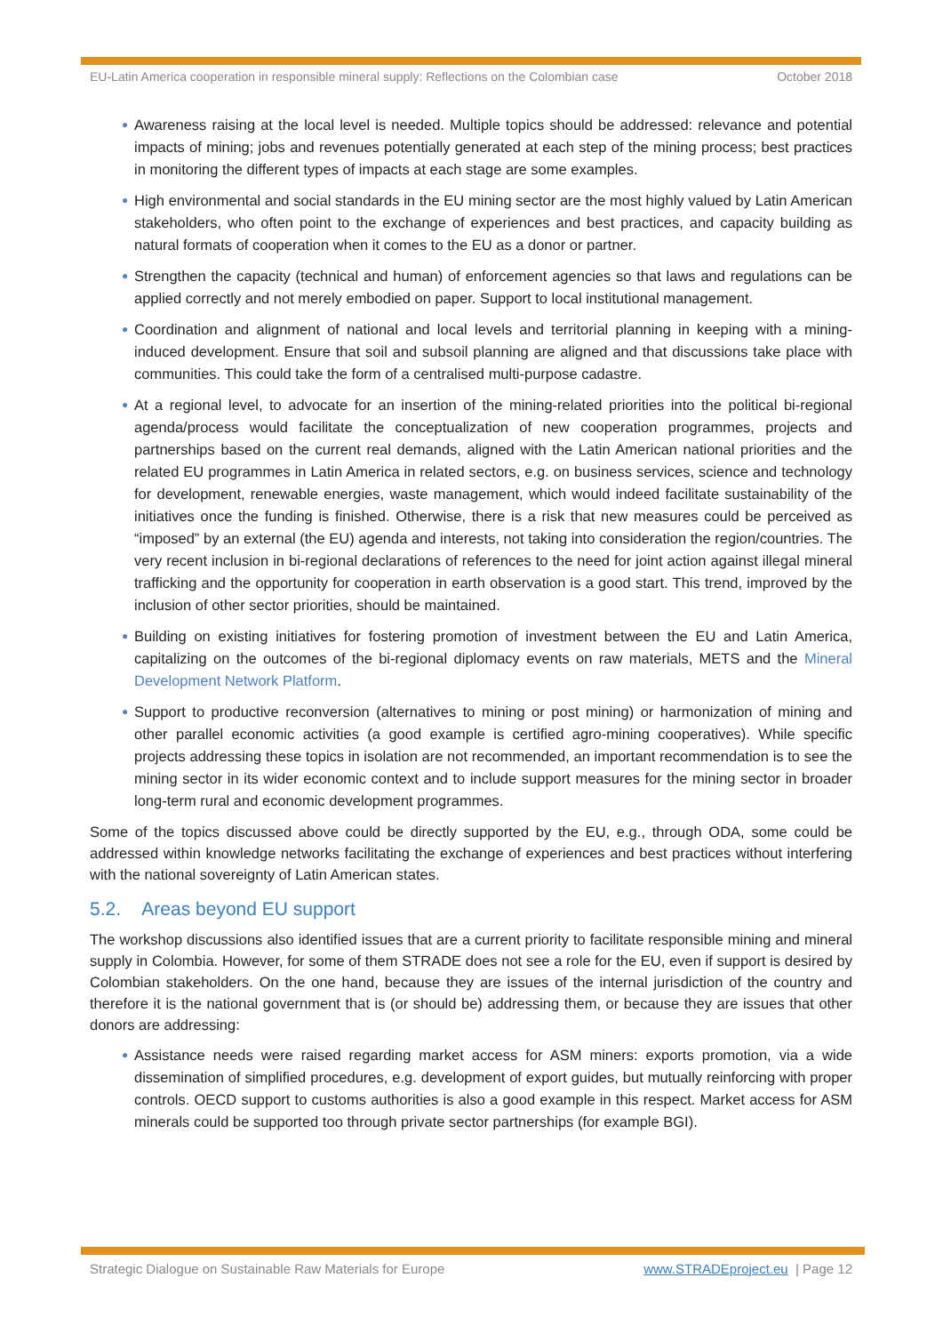EU-Latin America cooperation in responsible mineral supply: Reflections on the Colombian case October 2018
● Awareness raising at the local level is needed. Multiple topics should be addressed: relevance and potential impacts of mining; jobs and revenues potentially generated at each step of the mining process; best practices in monitoring the different types of impacts at each stage are some examples.
● High environmental and social standards in the EU mining sector are the most highly valued by Latin American stakeholders, who often point to the exchange of experiences and best practices, and capacity building as natural formats of cooperation when it comes to the EU as a donor or partner.
● Strengthen the capacity (technical and human) of enforcement agencies so that laws and regulations can be applied correctly and not merely embodied on paper. Support to local institutional management.
● Coordination and alignment of national and local levels and territorial planning in keeping with a mining-induced development. Ensure that soil and subsoil planning are aligned and that discussions take place with communities. This could take the form of a centralised multi-purpose cadastre.
● At a regional level, to advocate for an insertion of the mining-related priorities into the political bi-regional agenda/process would facilitate the conceptualization of new cooperation programmes, projects and partnerships based on the current real demands, aligned with the Latin American national priorities and the related EU programmes in Latin America in related sectors, e.g. on business services, science and technology for development, renewable energies, waste management, which would indeed facilitate sustainability of the initiatives once the funding is finished. Otherwise, there is a risk that new measures could be perceived as “imposed” by an external (the EU) agenda and interests, not taking into consideration the region/countries. The very recent inclusion in bi-regional declarations of references to the need for joint action against illegal mineral trafficking and the opportunity for cooperation in earth observation is a good start. This trend, improved by the inclusion of other sector priorities, should be maintained.
● Building on existing initiatives for fostering promotion of investment between the EU and Latin America, capitalizing on the outcomes of the bi-regional diplomacy events on raw materials, METS and the Mineral Development Network Platform.
● Support to productive reconversion (alternatives to mining or post mining) or harmonization of mining and other parallel economic activities (a good example is certified agro-mining cooperatives). While specific projects addressing these topics in isolation are not recommended, an important recommendation is to see the mining sector in its wider economic context and to include support measures for the mining sector in broader long-term rural and economic development programmes.
Some of the topics discussed above could be directly supported by the EU, e.g., through ODA, some could be addressed within knowledge networks facilitating the exchange of experiences and best practices without interfering with the national sovereignty of Latin American states.
5.2. Areas beyond EU support
The workshop discussions also identified issues that are a current priority to facilitate responsible mining and mineral supply in Colombia. However, for some of them STRADE does not see a role for the EU, even if support is desired by Colombian stakeholders. On the one hand, because they are issues of the internal jurisdiction of the country and therefore it is the national government that is (or should be) addressing them, or because they are issues that other donors are addressing:
● Assistance needs were raised regarding market access for ASM miners: exports promotion, via a wide dissemination of simplified procedures, e.g. development of export guides, but mutually reinforcing with proper controls. OECD support to customs authorities is also a good example in this respect. Market access for ASM minerals could be supported too through private sector partnerships (for example BGI).
Strategic Dialogue on Sustainable Raw Materials for Europe www.STRADEproject.eu | Page 12